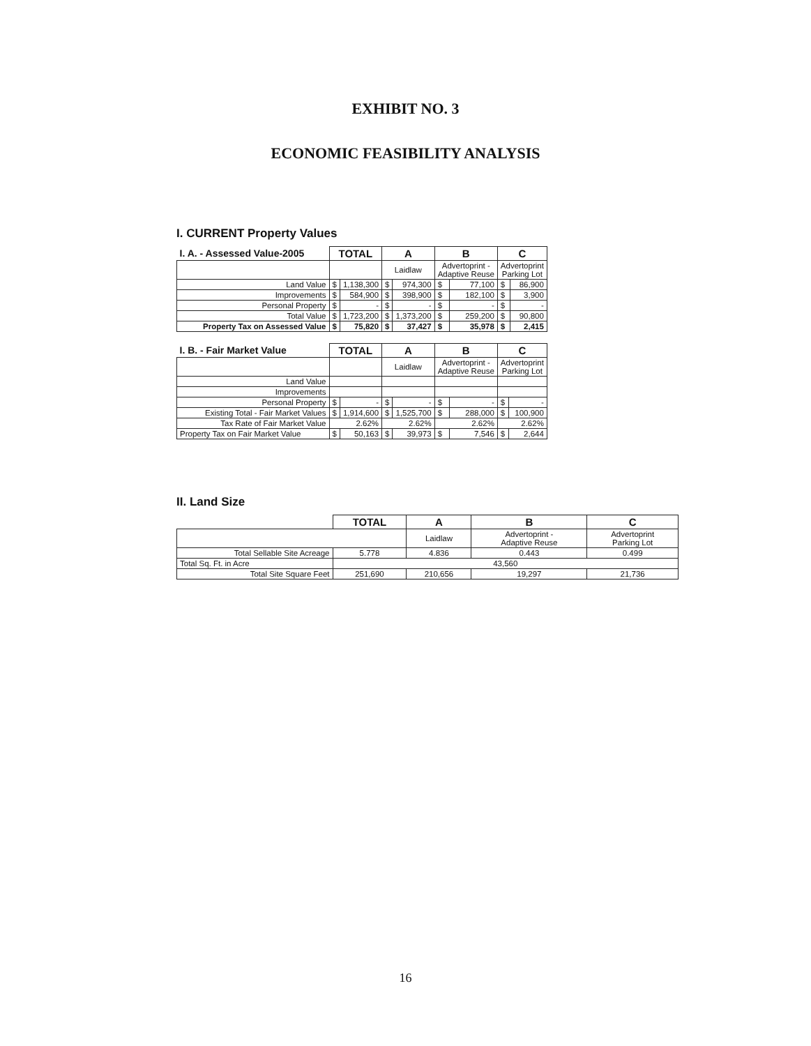EXHIBIT NO. 3
ECONOMIC FEASIBILITY ANALYSIS
I. CURRENT Property Values
| I. A. - Assessed Value-2005 | TOTAL | | A | | B | | C | |
| | | | Laidlaw | | Advertoprint - Adaptive Reuse | | Advertoprint Parking Lot | |
| Land Value | $ | 1,138,300 | $ | 974,300 | $ | 77,100 | $ | 86,900 |
| Improvements | $ | 584,900 | $ | 398,900 | $ | 182,100 | $ | 3,900 |
| Personal Property | $ | - | $ | - | $ | - | $ | - |
| Total Value | $ | 1,723,200 | $ | 1,373,200 | $ | 259,200 | $ | 90,800 |
| Property Tax on Assessed Value | $ | 75,820 | $ | 37,427 | $ | 35,978 | $ | 2,415 |
| I. B. - Fair Market Value | TOTAL | | A | | B | | C | |
| | | | Laidlaw | | Advertoprint - Adaptive Reuse | | Advertoprint Parking Lot | |
| Land Value | | | | | | | | |
| Improvements | | | | | | | | |
| Personal Property | $ | - | $ | - | $ | - | $ | - |
| Existing Total - Fair Market Values | $ | 1,914,600 | $ | 1,525,700 | $ | 288,000 | $ | 100,900 |
| Tax Rate of Fair Market Value | 2.62% | | 2.62% | | 2.62% | | 2.62% | |
| Property Tax on Fair Market Value | $ | 50,163 | $ | 39,973 | $ | 7,546 | $ | 2,644 |
II. Land Size
| | TOTAL | A | B | C |
| | | Laidlaw | Advertoprint - Adaptive Reuse | Advertoprint Parking Lot |
| Total Sellable Site Acreage | 5.778 | 4.836 | 0.443 | 0.499 |
| Total Sq. Ft. in Acre | 43,560 | | | |
| Total Site Square Feet | 251,690 | 210,656 | 19,297 | 21,736 |
16